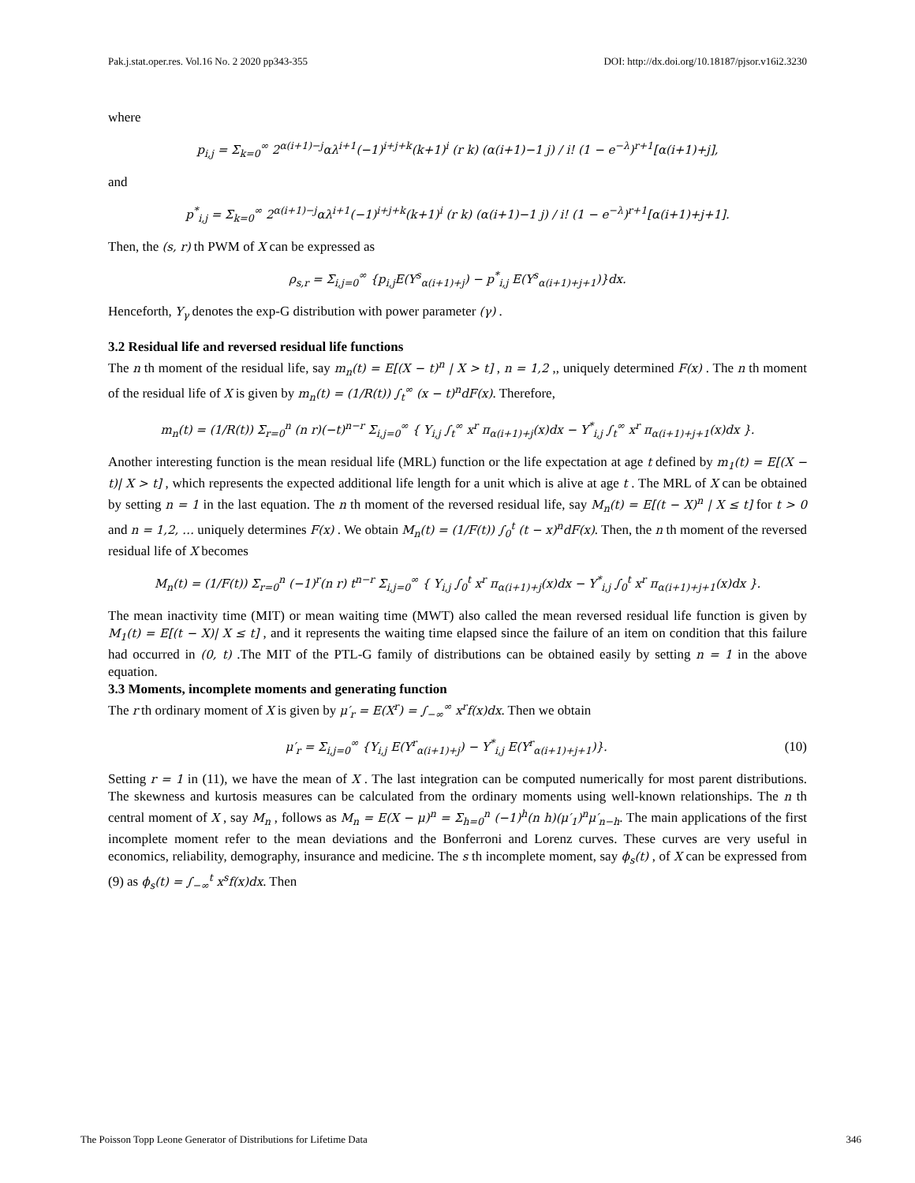Pak.j.stat.oper.res. Vol.16 No. 2 2020 pp343-355 DOI: http://dx.doi.org/10.18187/pjsor.v16i2.3230
where
p<sub>i,j</sub> = Σ<sub>k=0</sub><sup>∞</sup> 2<sup>α(i+1)−j</sup>αλ<sup>i+1</sup>(−1)<sup>i+j+k</sup>(k+1)<sup>i</sup> (r k) (α(i+1)−1 j) / i! (1 − e<sup>−λ</sup>)<sup>r+1</sup>[α(i+1)+j],
and
p<sup>*</sup><sub>i,j</sub> = Σ<sub>k=0</sub><sup>∞</sup> 2<sup>α(i+1)−j</sup>αλ<sup>i+1</sup>(−1)<sup>i+j+k</sup>(k+1)<sup>i</sup> (r k) (α(i+1)−1 j) / i! (1 − e<sup>−λ</sup>)<sup>r+1</sup>[α(i+1)+j+1].
Then, the (s, r) th PWM of X can be expressed as
ρ<sub>s,r</sub> = Σ<sub>i,j=0</sub><sup>∞</sup> {p<sub>i,j</sub>E(Y<sup>s</sup><sub>α(i+1)+j</sub>) − p<sup>*</sup><sub>i,j</sub> E(Y<sup>s</sup><sub>α(i+1)+j+1</sub>)}dx.
Henceforth, Y<sub>γ</sub> denotes the exp-G distribution with power parameter (γ) .
3.2 Residual life and reversed residual life functions
The n th moment of the residual life, say m<sub>n</sub>(t) = E[(X − t)<sup>n</sup> | X > t] , n = 1,2 ,, uniquely determined F(x) . The n th moment of the residual life of X is given by m<sub>n</sub>(t) = (1/R(t)) ∫<sub>t</sub><sup>∞</sup> (x − t)<sup>n</sup>dF(x). Therefore,
m<sub>n</sub>(t) = (1/R(t)) Σ<sub>r=0</sub><sup>n</sup> (n r)(−t)<sup>n−r</sup> Σ<sub>i,j=0</sub><sup>∞</sup> { Y<sub>i,j</sub> ∫<sub>t</sub><sup>∞</sup> x<sup>r</sup> π<sub>α(i+1)+j</sub>(x)dx − Y<sup>*</sup><sub>i,j</sub> ∫<sub>t</sub><sup>∞</sup> x<sup>r</sup> π<sub>α(i+1)+j+1</sub>(x)dx }.
Another interesting function is the mean residual life (MRL) function or the life expectation at age t defined by m<sub>1</sub>(t) = E[(X − t)| X > t] , which represents the expected additional life length for a unit which is alive at age t . The MRL of X can be obtained by setting n = 1 in the last equation. The n th moment of the reversed residual life, say M<sub>n</sub>(t) = E[(t − X)<sup>n</sup> | X ≤ t] for t > 0 and n = 1,2, … uniquely determines F(x) . We obtain M<sub>n</sub>(t) = (1/F(t)) ∫<sub>0</sub><sup>t</sup> (t − x)<sup>n</sup>dF(x). Then, the n th moment of the reversed residual life of X becomes
M<sub>n</sub>(t) = (1/F(t)) Σ<sub>r=0</sub><sup>n</sup> (−1)<sup>r</sup>(n r) t<sup>n−r</sup> Σ<sub>i,j=0</sub><sup>∞</sup> { Y<sub>i,j</sub> ∫<sub>0</sub><sup>t</sup> x<sup>r</sup> π<sub>α(i+1)+j</sub>(x)dx − Y<sup>*</sup><sub>i,j</sub> ∫<sub>0</sub><sup>t</sup> x<sup>r</sup> π<sub>α(i+1)+j+1</sub>(x)dx }.
The mean inactivity time (MIT) or mean waiting time (MWT) also called the mean reversed residual life function is given by M<sub>1</sub>(t) = E[(t − X)| X ≤ t] , and it represents the waiting time elapsed since the failure of an item on condition that this failure had occurred in (0, t) .The MIT of the PTL-G family of distributions can be obtained easily by setting n = 1 in the above equation.
3.3 Moments, incomplete moments and generating function
The r th ordinary moment of X is given by μ′<sub>r</sub> = E(X<sup>r</sup>) = ∫<sub>−∞</sub><sup>∞</sup> x<sup>r</sup>f(x)dx. Then we obtain
μ′<sub>r</sub> = Σ<sub>i,j=0</sub><sup>∞</sup> {Y<sub>i,j</sub> E(Y<sup>r</sup><sub>α(i+1)+j</sub>) − Y<sup>*</sup><sub>i,j</sub> E(Y<sup>r</sup><sub>α(i+1)+j+1</sub>)}. (10)
Setting r = 1 in (11), we have the mean of X . The last integration can be computed numerically for most parent distributions. The skewness and kurtosis measures can be calculated from the ordinary moments using well-known relationships. The n th central moment of X , say M<sub>n</sub> , follows as M<sub>n</sub> = E(X − μ)<sup>n</sup> = Σ<sub>h=0</sub><sup>n</sup> (−1)<sup>h</sup>(n h)(μ′<sub>1</sub>)<sup>n</sup>μ′<sub>n−h</sub>. The main applications of the first incomplete moment refer to the mean deviations and the Bonferroni and Lorenz curves. These curves are very useful in economics, reliability, demography, insurance and medicine. The s th incomplete moment, say ϕ<sub>s</sub>(t) , of X can be expressed from (9) as ϕ<sub>s</sub>(t) = ∫<sub>−∞</sub><sup>t</sup> x<sup>s</sup>f(x)dx. Then
The Poisson Topp Leone Generator of Distributions for Lifetime Data 346